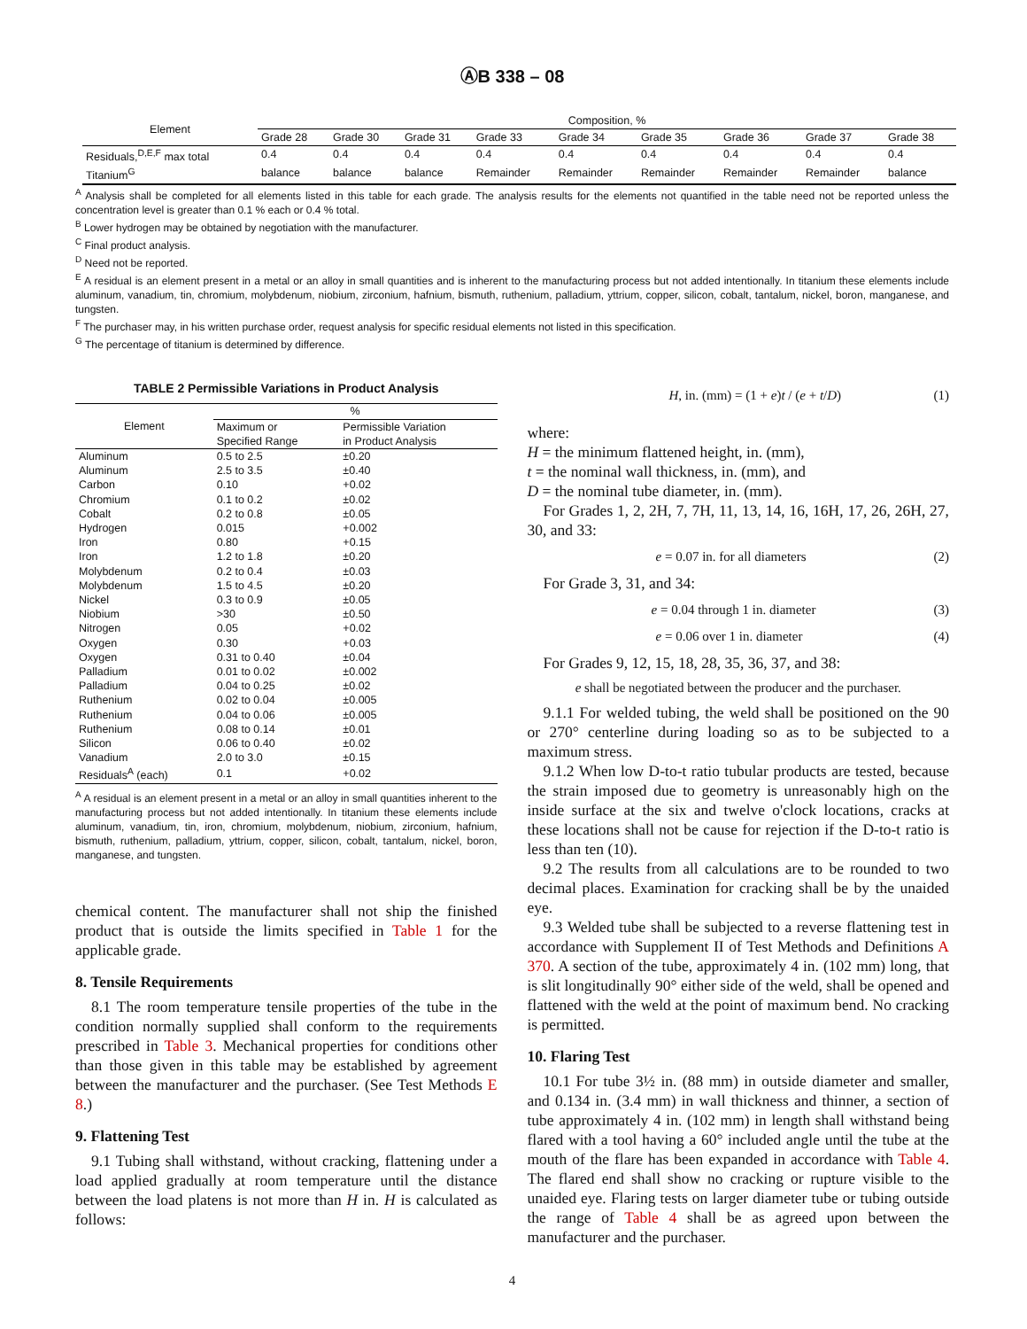ⒶB 338 – 08
| Element | Composition, % | | | | | | | | |
| --- | --- | --- | --- | --- | --- | --- | --- | --- | --- |
| | Grade 28 | Grade 30 | Grade 31 | Grade 33 | Grade 34 | Grade 35 | Grade 36 | Grade 37 | Grade 38 |
| Residuals,<sup>D,E,F</sup> max total | 0.4 | 0.4 | 0.4 | 0.4 | 0.4 | 0.4 | 0.4 | 0.4 | 0.4 |
| Titanium<sup>G</sup> | balance | balance | balance | Remainder | Remainder | Remainder | Remainder | Remainder | balance |
<sup>A</sup> Analysis shall be completed for all elements listed in this table for each grade. The analysis results for the elements not quantified in the table need not be reported unless the concentration level is greater than 0.1 % each or 0.4 % total.
<sup>B</sup> Lower hydrogen may be obtained by negotiation with the manufacturer.
<sup>C</sup> Final product analysis.
<sup>D</sup> Need not be reported.
<sup>E</sup> A residual is an element present in a metal or an alloy in small quantities and is inherent to the manufacturing process but not added intentionally. In titanium these elements include aluminum, vanadium, tin, chromium, molybdenum, niobium, zirconium, hafnium, bismuth, ruthenium, palladium, yttrium, copper, silicon, cobalt, tantalum, nickel, boron, manganese, and tungsten.
<sup>F</sup> The purchaser may, in his written purchase order, request analysis for specific residual elements not listed in this specification.
<sup>G</sup> The percentage of titanium is determined by difference.
TABLE 2 Permissible Variations in Product Analysis
| Element | % | |
| --- | --- | --- |
| | Maximum or Specified Range | Permissible Variation in Product Analysis |
| Aluminum | 0.5 to 2.5 | ±0.20 |
| Aluminum | 2.5 to 3.5 | ±0.40 |
| Carbon | 0.10 | +0.02 |
| Chromium | 0.1 to 0.2 | ±0.02 |
| Cobalt | 0.2 to 0.8 | ±0.05 |
| Hydrogen | 0.015 | +0.002 |
| Iron | 0.80 | +0.15 |
| Iron | 1.2 to 1.8 | ±0.20 |
| Molybdenum | 0.2 to 0.4 | ±0.03 |
| Molybdenum | 1.5 to 4.5 | ±0.20 |
| Nickel | 0.3 to 0.9 | ±0.05 |
| Niobium | >30 | ±0.50 |
| Nitrogen | 0.05 | +0.02 |
| Oxygen | 0.30 | +0.03 |
| Oxygen | 0.31 to 0.40 | ±0.04 |
| Palladium | 0.01 to 0.02 | ±0.002 |
| Palladium | 0.04 to 0.25 | ±0.02 |
| Ruthenium | 0.02 to 0.04 | ±0.005 |
| Ruthenium | 0.04 to 0.06 | ±0.005 |
| Ruthenium | 0.08 to 0.14 | ±0.01 |
| Silicon | 0.06 to 0.40 | ±0.02 |
| Vanadium | 2.0 to 3.0 | ±0.15 |
| Residuals<sup>A</sup> (each) | 0.1 | +0.02 |
<sup>A</sup> A residual is an element present in a metal or an alloy in small quantities inherent to the manufacturing process but not added intentionally. In titanium these elements include aluminum, vanadium, tin, iron, chromium, molybdenum, niobium, zirconium, hafnium, bismuth, ruthenium, palladium, yttrium, copper, silicon, cobalt, tantalum, nickel, boron, manganese, and tungsten.
chemical content. The manufacturer shall not ship the finished product that is outside the limits specified in Table 1 for the applicable grade.
8. Tensile Requirements
8.1 The room temperature tensile properties of the tube in the condition normally supplied shall conform to the requirements prescribed in Table 3. Mechanical properties for conditions other than those given in this table may be established by agreement between the manufacturer and the purchaser. (See Test Methods E 8.)
9. Flattening Test
9.1 Tubing shall withstand, without cracking, flattening under a load applied gradually at room temperature until the distance between the load platens is not more than H in. H is calculated as follows:
H, in. (mm) = (1 + e)t / (e + t/D) (1)
where:
H = the minimum flattened height, in. (mm),
t = the nominal wall thickness, in. (mm), and
D = the nominal tube diameter, in. (mm).
For Grades 1, 2, 2H, 7, 7H, 11, 13, 14, 16, 16H, 17, 26, 26H, 27, 30, and 33:
e = 0.07 in. for all diameters (2)
For Grade 3, 31, and 34:
e = 0.04 through 1 in. diameter (3)
e = 0.06 over 1 in. diameter (4)
For Grades 9, 12, 15, 18, 28, 35, 36, 37, and 38:
e shall be negotiated between the producer and the purchaser.
9.1.1 For welded tubing, the weld shall be positioned on the 90 or 270° centerline during loading so as to be subjected to a maximum stress.
9.1.2 When low D-to-t ratio tubular products are tested, because the strain imposed due to geometry is unreasonably high on the inside surface at the six and twelve o'clock locations, cracks at these locations shall not be cause for rejection if the D-to-t ratio is less than ten (10).
9.2 The results from all calculations are to be rounded to two decimal places. Examination for cracking shall be by the unaided eye.
9.3 Welded tube shall be subjected to a reverse flattening test in accordance with Supplement II of Test Methods and Definitions A 370. A section of the tube, approximately 4 in. (102 mm) long, that is slit longitudinally 90° either side of the weld, shall be opened and flattened with the weld at the point of maximum bend. No cracking is permitted.
10. Flaring Test
10.1 For tube 3½ in. (88 mm) in outside diameter and smaller, and 0.134 in. (3.4 mm) in wall thickness and thinner, a section of tube approximately 4 in. (102 mm) in length shall withstand being flared with a tool having a 60° included angle until the tube at the mouth of the flare has been expanded in accordance with Table 4. The flared end shall show no cracking or rupture visible to the unaided eye. Flaring tests on larger diameter tube or tubing outside the range of Table 4 shall be as agreed upon between the manufacturer and the purchaser.
4